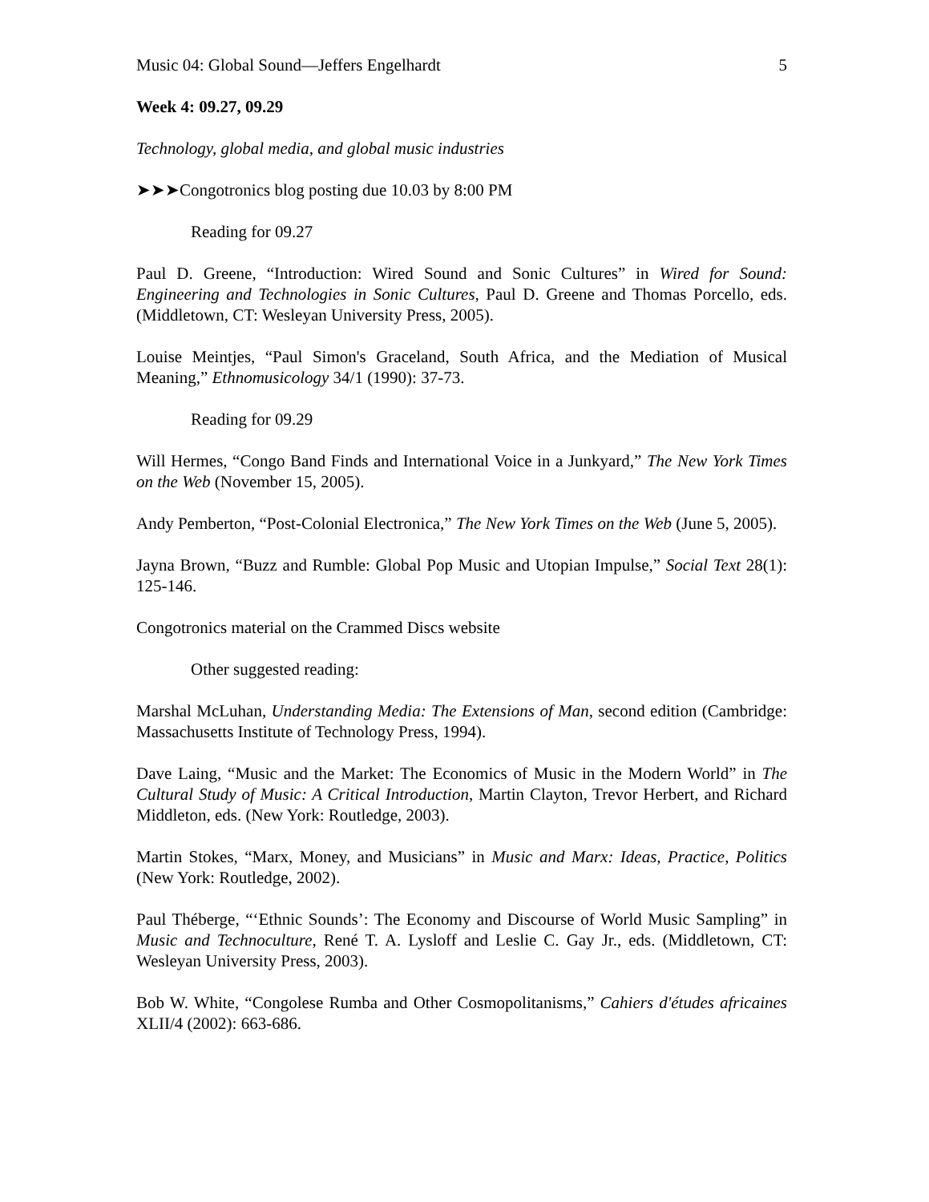Music 04: Global Sound—Jeffers Engelhardt 5
Week 4: 09.27, 09.29
Technology, global media, and global music industries
➤➤➤Congotronics blog posting due 10.03 by 8:00 PM
Reading for 09.27
Paul D. Greene, “Introduction: Wired Sound and Sonic Cultures” in Wired for Sound: Engineering and Technologies in Sonic Cultures, Paul D. Greene and Thomas Porcello, eds. (Middletown, CT: Wesleyan University Press, 2005).
Louise Meintjes, “Paul Simon's Graceland, South Africa, and the Mediation of Musical Meaning,” Ethnomusicology 34/1 (1990): 37-73.
Reading for 09.29
Will Hermes, “Congo Band Finds and International Voice in a Junkyard,” The New York Times on the Web (November 15, 2005).
Andy Pemberton, “Post-Colonial Electronica,” The New York Times on the Web (June 5, 2005).
Jayna Brown, “Buzz and Rumble: Global Pop Music and Utopian Impulse,” Social Text 28(1): 125-146.
Congotronics material on the Crammed Discs website
Other suggested reading:
Marshal McLuhan, Understanding Media: The Extensions of Man, second edition (Cambridge: Massachusetts Institute of Technology Press, 1994).
Dave Laing, “Music and the Market: The Economics of Music in the Modern World” in The Cultural Study of Music: A Critical Introduction, Martin Clayton, Trevor Herbert, and Richard Middleton, eds. (New York: Routledge, 2003).
Martin Stokes, “Marx, Money, and Musicians” in Music and Marx: Ideas, Practice, Politics (New York: Routledge, 2002).
Paul Théberge, “‘Ethnic Sounds’: The Economy and Discourse of World Music Sampling” in Music and Technoculture, René T. A. Lysloff and Leslie C. Gay Jr., eds. (Middletown, CT: Wesleyan University Press, 2003).
Bob W. White, “Congolese Rumba and Other Cosmopolitanisms,” Cahiers d'études africaines XLII/4 (2002): 663-686.